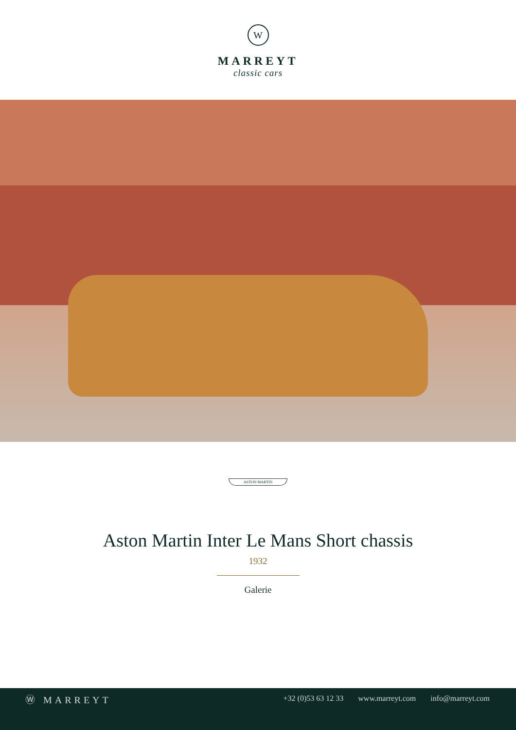W
MARREYT
classic cars
ASTON MARTIN
Aston Martin Inter Le Mans Short chassis
1932
Galerie
Ⓦ MARREYT
+32 (0)53 63 12 33 www.marreyt.com info@marreyt.com